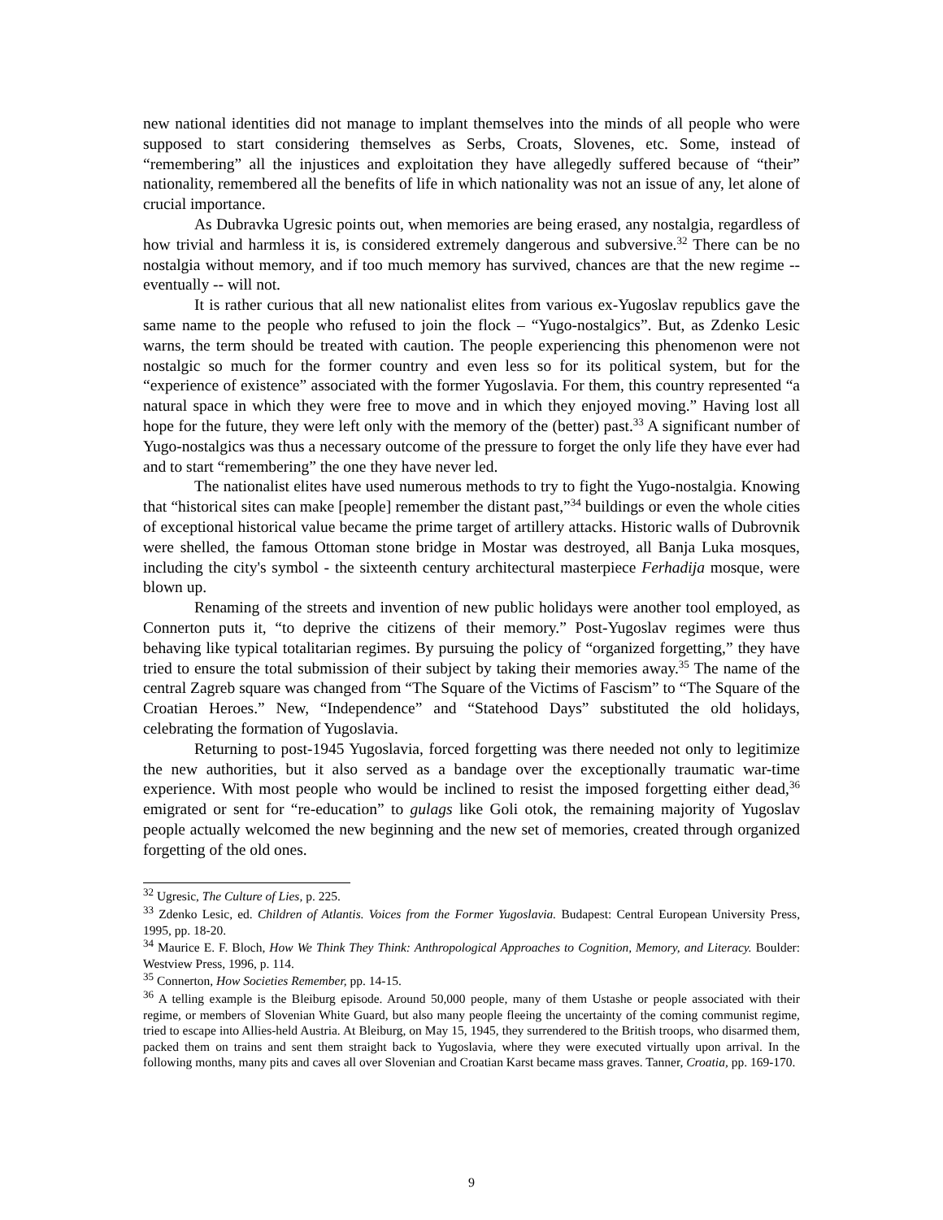new national identities did not manage to implant themselves into the minds of all people who were supposed to start considering themselves as Serbs, Croats, Slovenes, etc. Some, instead of “remembering” all the injustices and exploitation they have allegedly suffered because of “their” nationality, remembered all the benefits of life in which nationality was not an issue of any, let alone of crucial importance.
As Dubravka Ugresic points out, when memories are being erased, any nostalgia, regardless of how trivial and harmless it is, is considered extremely dangerous and subversive.<sup>32</sup> There can be no nostalgia without memory, and if too much memory has survived, chances are that the new regime -- eventually -- will not.
It is rather curious that all new nationalist elites from various ex-Yugoslav republics gave the same name to the people who refused to join the flock – “Yugo-nostalgics”. But, as Zdenko Lesic warns, the term should be treated with caution. The people experiencing this phenomenon were not nostalgic so much for the former country and even less so for its political system, but for the “experience of existence” associated with the former Yugoslavia. For them, this country represented “a natural space in which they were free to move and in which they enjoyed moving.” Having lost all hope for the future, they were left only with the memory of the (better) past.<sup>33</sup> A significant number of Yugo-nostalgics was thus a necessary outcome of the pressure to forget the only life they have ever had and to start “remembering” the one they have never led.
The nationalist elites have used numerous methods to try to fight the Yugo-nostalgia. Knowing that “historical sites can make [people] remember the distant past,”<sup>34</sup> buildings or even the whole cities of exceptional historical value became the prime target of artillery attacks. Historic walls of Dubrovnik were shelled, the famous Ottoman stone bridge in Mostar was destroyed, all Banja Luka mosques, including the city's symbol - the sixteenth century architectural masterpiece Ferhadija mosque, were blown up.
Renaming of the streets and invention of new public holidays were another tool employed, as Connerton puts it, “to deprive the citizens of their memory.” Post-Yugoslav regimes were thus behaving like typical totalitarian regimes. By pursuing the policy of “organized forgetting,” they have tried to ensure the total submission of their subject by taking their memories away.<sup>35</sup> The name of the central Zagreb square was changed from “The Square of the Victims of Fascism” to “The Square of the Croatian Heroes.” New, “Independence” and “Statehood Days” substituted the old holidays, celebrating the formation of Yugoslavia.
Returning to post-1945 Yugoslavia, forced forgetting was there needed not only to legitimize the new authorities, but it also served as a bandage over the exceptionally traumatic war-time experience. With most people who would be inclined to resist the imposed forgetting either dead,<sup>36</sup> emigrated or sent for “re-education” to gulags like Goli otok, the remaining majority of Yugoslav people actually welcomed the new beginning and the new set of memories, created through organized forgetting of the old ones.
<sup>32</sup> Ugresic, The Culture of Lies, p. 225.
<sup>33</sup> Zdenko Lesic, ed. Children of Atlantis. Voices from the Former Yugoslavia. Budapest: Central European University Press, 1995, pp. 18-20.
<sup>34</sup> Maurice E. F. Bloch, How We Think They Think: Anthropological Approaches to Cognition, Memory, and Literacy. Boulder: Westview Press, 1996, p. 114.
<sup>35</sup> Connerton, How Societies Remember, pp. 14-15.
<sup>36</sup> A telling example is the Bleiburg episode. Around 50,000 people, many of them Ustashe or people associated with their regime, or members of Slovenian White Guard, but also many people fleeing the uncertainty of the coming communist regime, tried to escape into Allies-held Austria. At Bleiburg, on May 15, 1945, they surrendered to the British troops, who disarmed them, packed them on trains and sent them straight back to Yugoslavia, where they were executed virtually upon arrival. In the following months, many pits and caves all over Slovenian and Croatian Karst became mass graves. Tanner, Croatia, pp. 169-170.
9